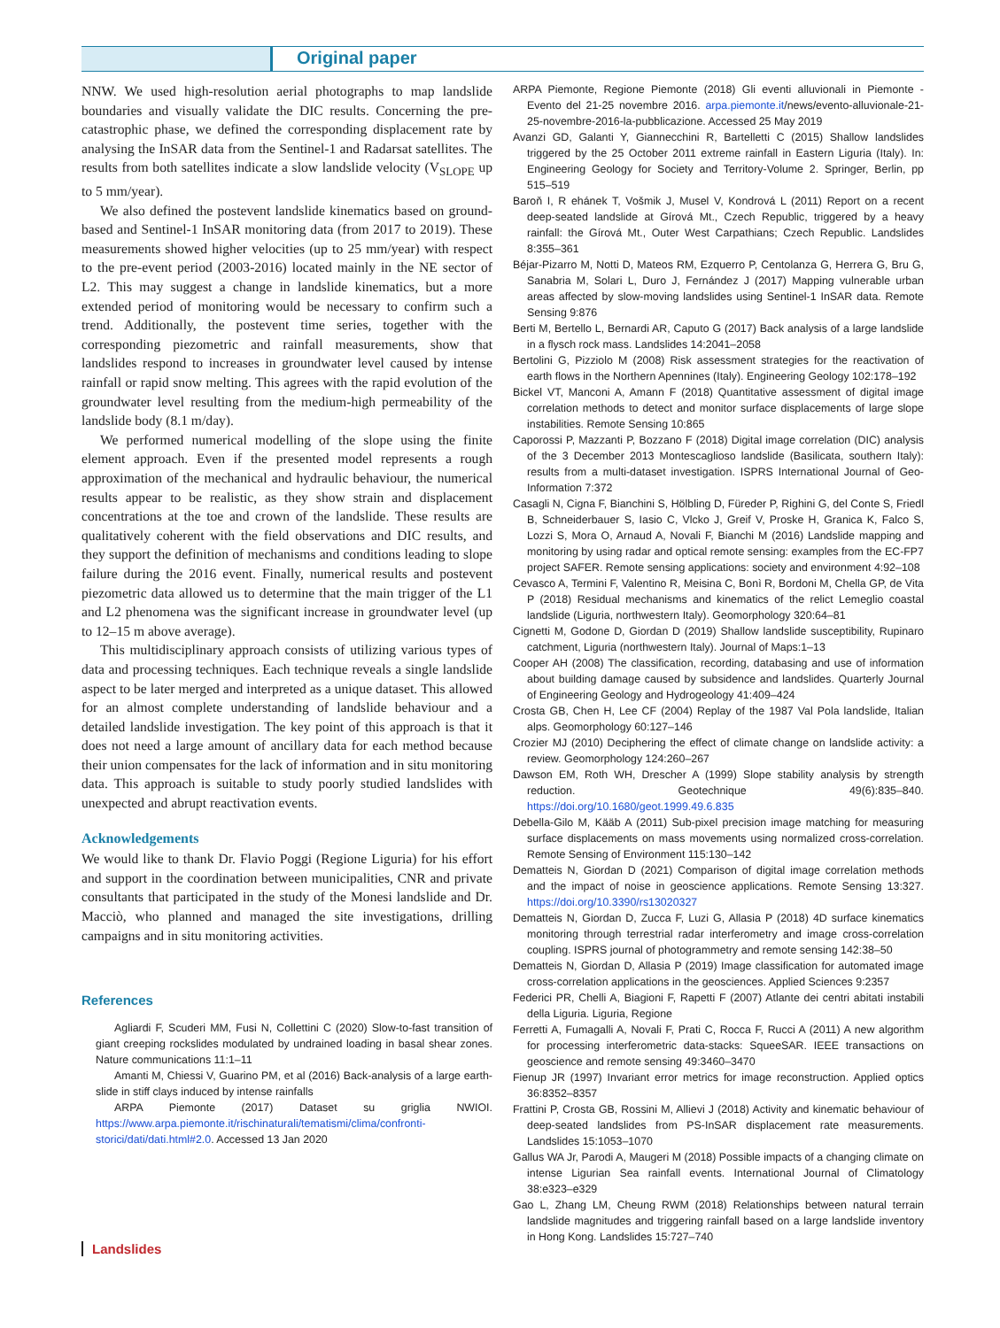Original paper
NNW. We used high-resolution aerial photographs to map landslide boundaries and visually validate the DIC results. Concerning the pre-catastrophic phase, we defined the corresponding displacement rate by analysing the InSAR data from the Sentinel-1 and Radarsat satellites. The results from both satellites indicate a slow landslide velocity (V<sub>SLOPE</sub> up to 5 mm/year).
We also defined the postevent landslide kinematics based on ground-based and Sentinel-1 InSAR monitoring data (from 2017 to 2019). These measurements showed higher velocities (up to 25 mm/year) with respect to the pre-event period (2003-2016) located mainly in the NE sector of L2. This may suggest a change in landslide kinematics, but a more extended period of monitoring would be necessary to confirm such a trend. Additionally, the postevent time series, together with the corresponding piezometric and rainfall measurements, show that landslides respond to increases in groundwater level caused by intense rainfall or rapid snow melting. This agrees with the rapid evolution of the groundwater level resulting from the medium-high permeability of the landslide body (8.1 m/day).
We performed numerical modelling of the slope using the finite element approach. Even if the presented model represents a rough approximation of the mechanical and hydraulic behaviour, the numerical results appear to be realistic, as they show strain and displacement concentrations at the toe and crown of the landslide. These results are qualitatively coherent with the field observations and DIC results, and they support the definition of mechanisms and conditions leading to slope failure during the 2016 event. Finally, numerical results and postevent piezometric data allowed us to determine that the main trigger of the L1 and L2 phenomena was the significant increase in groundwater level (up to 12–15 m above average).
This multidisciplinary approach consists of utilizing various types of data and processing techniques. Each technique reveals a single landslide aspect to be later merged and interpreted as a unique dataset. This allowed for an almost complete understanding of landslide behaviour and a detailed landslide investigation. The key point of this approach is that it does not need a large amount of ancillary data for each method because their union compensates for the lack of information and in situ monitoring data. This approach is suitable to study poorly studied landslides with unexpected and abrupt reactivation events.
Acknowledgements
We would like to thank Dr. Flavio Poggi (Regione Liguria) for his effort and support in the coordination between municipalities, CNR and private consultants that participated in the study of the Monesi landslide and Dr. Macciò, who planned and managed the site investigations, drilling campaigns and in situ monitoring activities.
References
Agliardi F, Scuderi MM, Fusi N, Collettini C (2020) Slow-to-fast transition of giant creeping rockslides modulated by undrained loading in basal shear zones. Nature communications 11:1–11
Amanti M, Chiessi V, Guarino PM, et al (2016) Back-analysis of a large earth-slide in stiff clays induced by intense rainfalls
ARPA Piemonte (2017) Dataset su griglia NWIOI. https://www.arpa.piemonte.it/rischinaturali/tematismi/clima/confronti-storici/dati/dati.html#2.0. Accessed 13 Jan 2020
ARPA Piemonte, Regione Piemonte (2018) Gli eventi alluvionali in Piemonte - Evento del 21-25 novembre 2016. arpa.piemonte.it/news/evento-alluvionale-21-25-novembre-2016-la-pubblicazione. Accessed 25 May 2019
Avanzi GD, Galanti Y, Giannecchini R, Bartelletti C (2015) Shallow landslides triggered by the 25 October 2011 extreme rainfall in Eastern Liguria (Italy). In: Engineering Geology for Society and Territory-Volume 2. Springer, Berlin, pp 515–519
Baroň I, R ehánek T, Vošmik J, Musel V, Kondrová L (2011) Report on a recent deep-seated landslide at Gírová Mt., Czech Republic, triggered by a heavy rainfall: the Gírová Mt., Outer West Carpathians; Czech Republic. Landslides 8:355–361
Béjar-Pizarro M, Notti D, Mateos RM, Ezquerro P, Centolanza G, Herrera G, Bru G, Sanabria M, Solari L, Duro J, Fernández J (2017) Mapping vulnerable urban areas affected by slow-moving landslides using Sentinel-1 InSAR data. Remote Sensing 9:876
Berti M, Bertello L, Bernardi AR, Caputo G (2017) Back analysis of a large landslide in a flysch rock mass. Landslides 14:2041–2058
Bertolini G, Pizziolo M (2008) Risk assessment strategies for the reactivation of earth flows in the Northern Apennines (Italy). Engineering Geology 102:178–192
Bickel VT, Manconi A, Amann F (2018) Quantitative assessment of digital image correlation methods to detect and monitor surface displacements of large slope instabilities. Remote Sensing 10:865
Caporossi P, Mazzanti P, Bozzano F (2018) Digital image correlation (DIC) analysis of the 3 December 2013 Montescaglioso landslide (Basilicata, southern Italy): results from a multi-dataset investigation. ISPRS International Journal of Geo-Information 7:372
Casagli N, Cigna F, Bianchini S, Hölbling D, Füreder P, Righini G, del Conte S, Friedl B, Schneiderbauer S, Iasio C, Vlcko J, Greif V, Proske H, Granica K, Falco S, Lozzi S, Mora O, Arnaud A, Novali F, Bianchi M (2016) Landslide mapping and monitoring by using radar and optical remote sensing: examples from the EC-FP7 project SAFER. Remote sensing applications: society and environment 4:92–108
Cevasco A, Termini F, Valentino R, Meisina C, Bonì R, Bordoni M, Chella GP, de Vita P (2018) Residual mechanisms and kinematics of the relict Lemeglio coastal landslide (Liguria, northwestern Italy). Geomorphology 320:64–81
Cignetti M, Godone D, Giordan D (2019) Shallow landslide susceptibility, Rupinaro catchment, Liguria (northwestern Italy). Journal of Maps:1–13
Cooper AH (2008) The classification, recording, databasing and use of information about building damage caused by subsidence and landslides. Quarterly Journal of Engineering Geology and Hydrogeology 41:409–424
Crosta GB, Chen H, Lee CF (2004) Replay of the 1987 Val Pola landslide, Italian alps. Geomorphology 60:127–146
Crozier MJ (2010) Deciphering the effect of climate change on landslide activity: a review. Geomorphology 124:260–267
Dawson EM, Roth WH, Drescher A (1999) Slope stability analysis by strength reduction. Geotechnique 49(6):835–840. https://doi.org/10.1680/geot.1999.49.6.835
Debella-Gilo M, Kääb A (2011) Sub-pixel precision image matching for measuring surface displacements on mass movements using normalized cross-correlation. Remote Sensing of Environment 115:130–142
Dematteis N, Giordan D (2021) Comparison of digital image correlation methods and the impact of noise in geoscience applications. Remote Sensing 13:327. https://doi.org/10.3390/rs13020327
Dematteis N, Giordan D, Zucca F, Luzi G, Allasia P (2018) 4D surface kinematics monitoring through terrestrial radar interferometry and image cross-correlation coupling. ISPRS journal of photogrammetry and remote sensing 142:38–50
Dematteis N, Giordan D, Allasia P (2019) Image classification for automated image cross-correlation applications in the geosciences. Applied Sciences 9:2357
Federici PR, Chelli A, Biagioni F, Rapetti F (2007) Atlante dei centri abitati instabili della Liguria. Liguria, Regione
Ferretti A, Fumagalli A, Novali F, Prati C, Rocca F, Rucci A (2011) A new algorithm for processing interferometric data-stacks: SqueeSAR. IEEE transactions on geoscience and remote sensing 49:3460–3470
Fienup JR (1997) Invariant error metrics for image reconstruction. Applied optics 36:8352–8357
Frattini P, Crosta GB, Rossini M, Allievi J (2018) Activity and kinematic behaviour of deep-seated landslides from PS-InSAR displacement rate measurements. Landslides 15:1053–1070
Gallus WA Jr, Parodi A, Maugeri M (2018) Possible impacts of a changing climate on intense Ligurian Sea rainfall events. International Journal of Climatology 38:e323–e329
Gao L, Zhang LM, Cheung RWM (2018) Relationships between natural terrain landslide magnitudes and triggering rainfall based on a large landslide inventory in Hong Kong. Landslides 15:727–740
Landslides